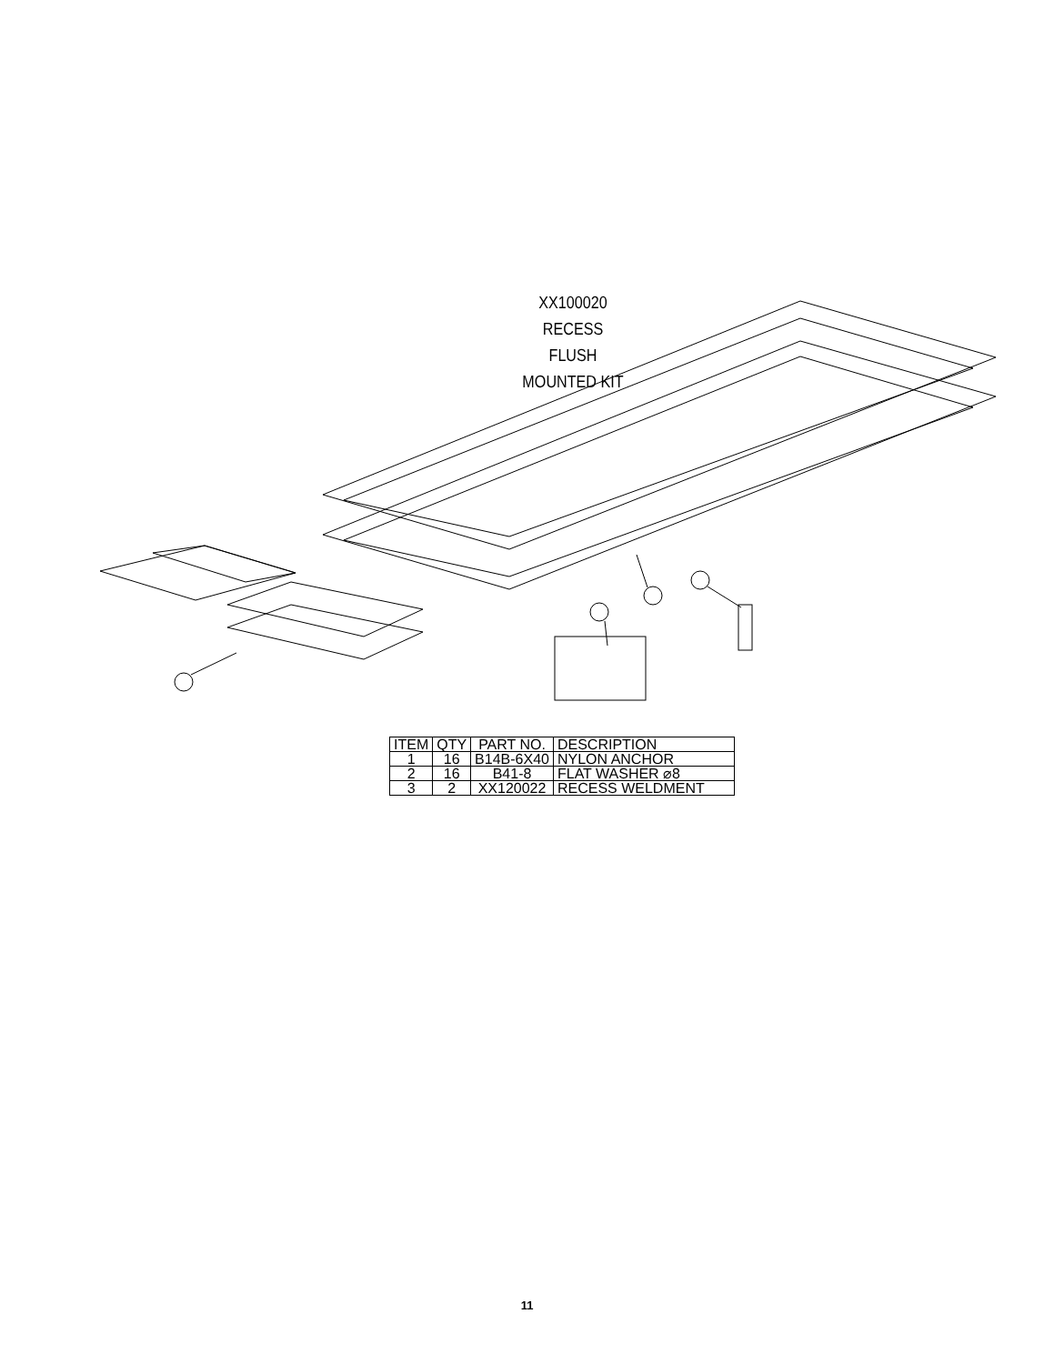XX100020
RECESS FLUSH
MOUNTED KIT
| ITEM | QTY | PART NO. | DESCRIPTION |
| --- | --- | --- | --- |
| 1 | 16 | B14B-6X40 | NYLON ANCHOR |
| 2 | 16 | B41-8 | FLAT WASHER ⌀8 |
| 3 | 2 | XX120022 | RECESS WELDMENT |
11